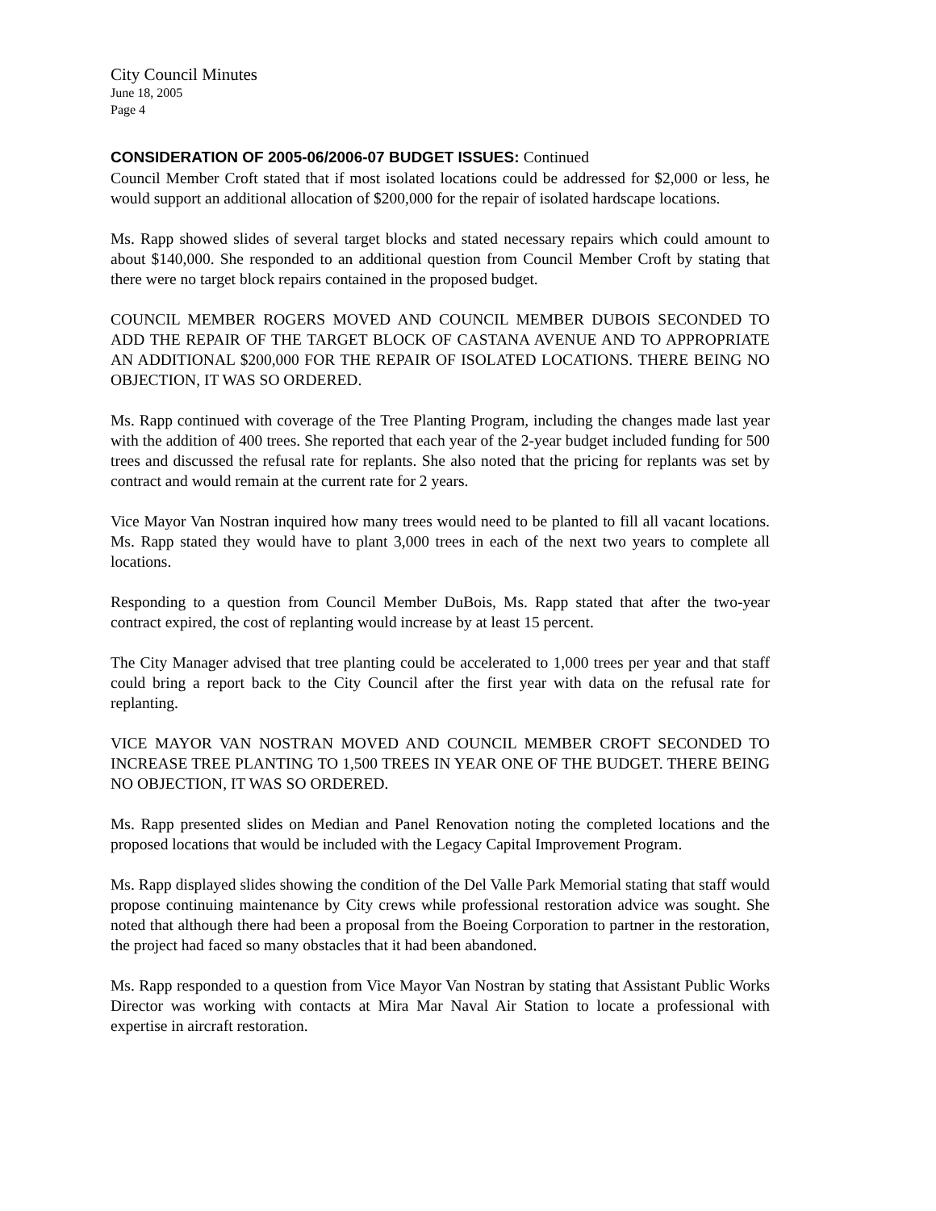City Council Minutes
June 18, 2005
Page 4
CONSIDERATION OF 2005-06/2006-07 BUDGET ISSUES: Continued
Council Member Croft stated that if most isolated locations could be addressed for $2,000 or less, he would support an additional allocation of $200,000 for the repair of isolated hardscape locations.
Ms. Rapp showed slides of several target blocks and stated necessary repairs which could amount to about $140,000. She responded to an additional question from Council Member Croft by stating that there were no target block repairs contained in the proposed budget.
COUNCIL MEMBER ROGERS MOVED AND COUNCIL MEMBER DUBOIS SECONDED TO ADD THE REPAIR OF THE TARGET BLOCK OF CASTANA AVENUE AND TO APPROPRIATE AN ADDITIONAL $200,000 FOR THE REPAIR OF ISOLATED LOCATIONS. THERE BEING NO OBJECTION, IT WAS SO ORDERED.
Ms. Rapp continued with coverage of the Tree Planting Program, including the changes made last year with the addition of 400 trees. She reported that each year of the 2-year budget included funding for 500 trees and discussed the refusal rate for replants. She also noted that the pricing for replants was set by contract and would remain at the current rate for 2 years.
Vice Mayor Van Nostran inquired how many trees would need to be planted to fill all vacant locations. Ms. Rapp stated they would have to plant 3,000 trees in each of the next two years to complete all locations.
Responding to a question from Council Member DuBois, Ms. Rapp stated that after the two-year contract expired, the cost of replanting would increase by at least 15 percent.
The City Manager advised that tree planting could be accelerated to 1,000 trees per year and that staff could bring a report back to the City Council after the first year with data on the refusal rate for replanting.
VICE MAYOR VAN NOSTRAN MOVED AND COUNCIL MEMBER CROFT SECONDED TO INCREASE TREE PLANTING TO 1,500 TREES IN YEAR ONE OF THE BUDGET. THERE BEING NO OBJECTION, IT WAS SO ORDERED.
Ms. Rapp presented slides on Median and Panel Renovation noting the completed locations and the proposed locations that would be included with the Legacy Capital Improvement Program.
Ms. Rapp displayed slides showing the condition of the Del Valle Park Memorial stating that staff would propose continuing maintenance by City crews while professional restoration advice was sought. She noted that although there had been a proposal from the Boeing Corporation to partner in the restoration, the project had faced so many obstacles that it had been abandoned.
Ms. Rapp responded to a question from Vice Mayor Van Nostran by stating that Assistant Public Works Director was working with contacts at Mira Mar Naval Air Station to locate a professional with expertise in aircraft restoration.